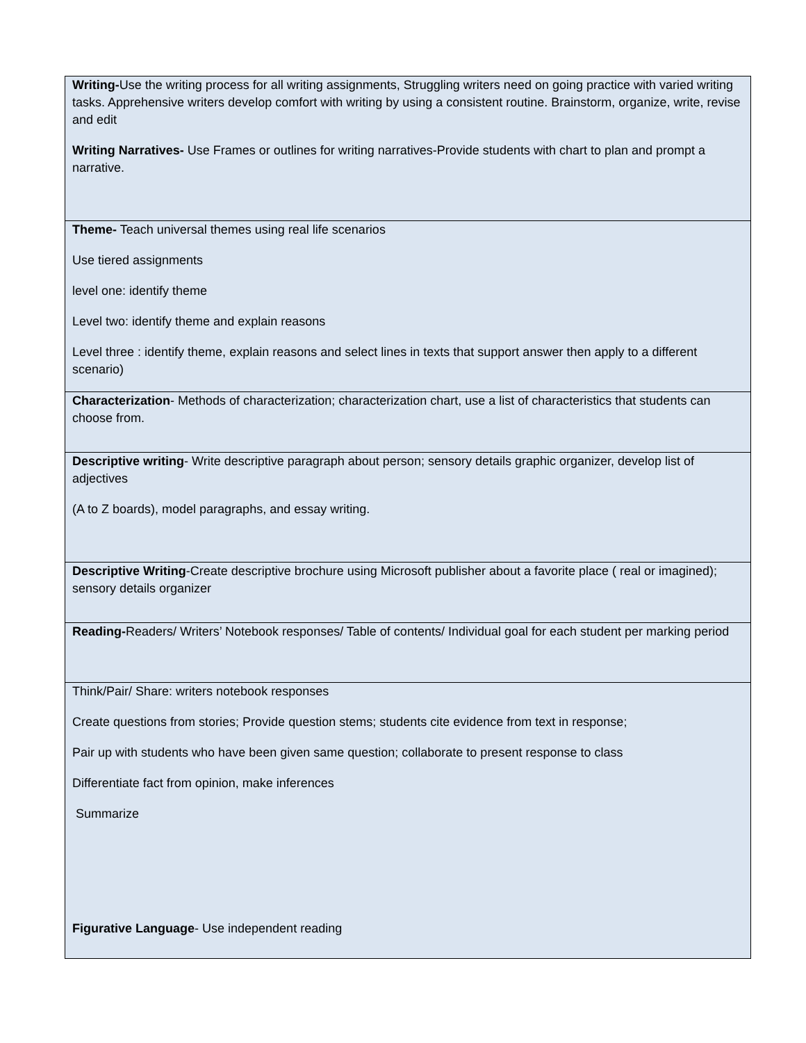| Writing- Use the writing process for all writing assignments, Struggling writers need on going practice with varied writing tasks. Apprehensive writers develop comfort with writing by using a consistent routine. Brainstorm, organize, write, revise and edit Writing Narratives- Use Frames or outlines for writing narratives-Provide students with chart to plan and prompt a narrative. |
| Theme- Teach universal themes using real life scenarios Use tiered assignments level one: identify theme Level two: identify theme and explain reasons Level three : identify theme, explain reasons and select lines in texts that support answer then apply to a different scenario) |
| Characterization - Methods of characterization; characterization chart, use a list of characteristics that students can choose from. |
| Descriptive writing - Write descriptive paragraph about person; sensory details graphic organizer, develop list of adjectives (A to Z boards), model paragraphs, and essay writing. |
| Descriptive Writing -Create descriptive brochure using Microsoft publisher about a favorite place ( real or imagined); sensory details organizer |
| Reading- Readers/ Writers’ Notebook responses/ Table of contents/ Individual goal for each student per marking period |
| Think/Pair/ Share: writers notebook responses Create questions from stories; Provide question stems; students cite evidence from text in response; Pair up with students who have been given same question; collaborate to present response to class Differentiate fact from opinion, make inferences Summarize Figurative Language - Use independent reading |